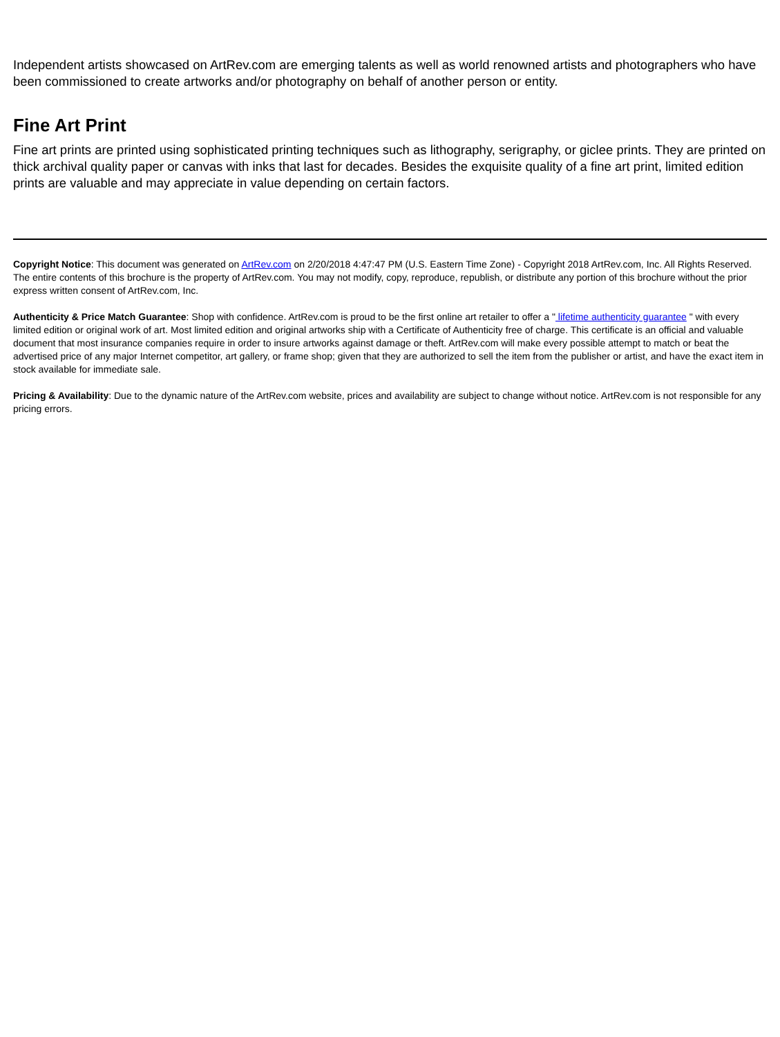Independent artists showcased on ArtRev.com are emerging talents as well as world renowned artists and photographers who have been commissioned to create artworks and/or photography on behalf of another person or entity.
Fine Art Print
Fine art prints are printed using sophisticated printing techniques such as lithography, serigraphy, or giclee prints. They are printed on thick archival quality paper or canvas with inks that last for decades. Besides the exquisite quality of a fine art print, limited edition prints are valuable and may appreciate in value depending on certain factors.
Copyright Notice: This document was generated on ArtRev.com on 2/20/2018 4:47:47 PM (U.S. Eastern Time Zone) - Copyright 2018 ArtRev.com, Inc. All Rights Reserved. The entire contents of this brochure is the property of ArtRev.com. You may not modify, copy, reproduce, republish, or distribute any portion of this brochure without the prior express written consent of ArtRev.com, Inc.
Authenticity & Price Match Guarantee: Shop with confidence. ArtRev.com is proud to be the first online art retailer to offer a " lifetime authenticity guarantee " with every limited edition or original work of art. Most limited edition and original artworks ship with a Certificate of Authenticity free of charge. This certificate is an official and valuable document that most insurance companies require in order to insure artworks against damage or theft. ArtRev.com will make every possible attempt to match or beat the advertised price of any major Internet competitor, art gallery, or frame shop; given that they are authorized to sell the item from the publisher or artist, and have the exact item in stock available for immediate sale.
Pricing & Availability: Due to the dynamic nature of the ArtRev.com website, prices and availability are subject to change without notice. ArtRev.com is not responsible for any pricing errors.